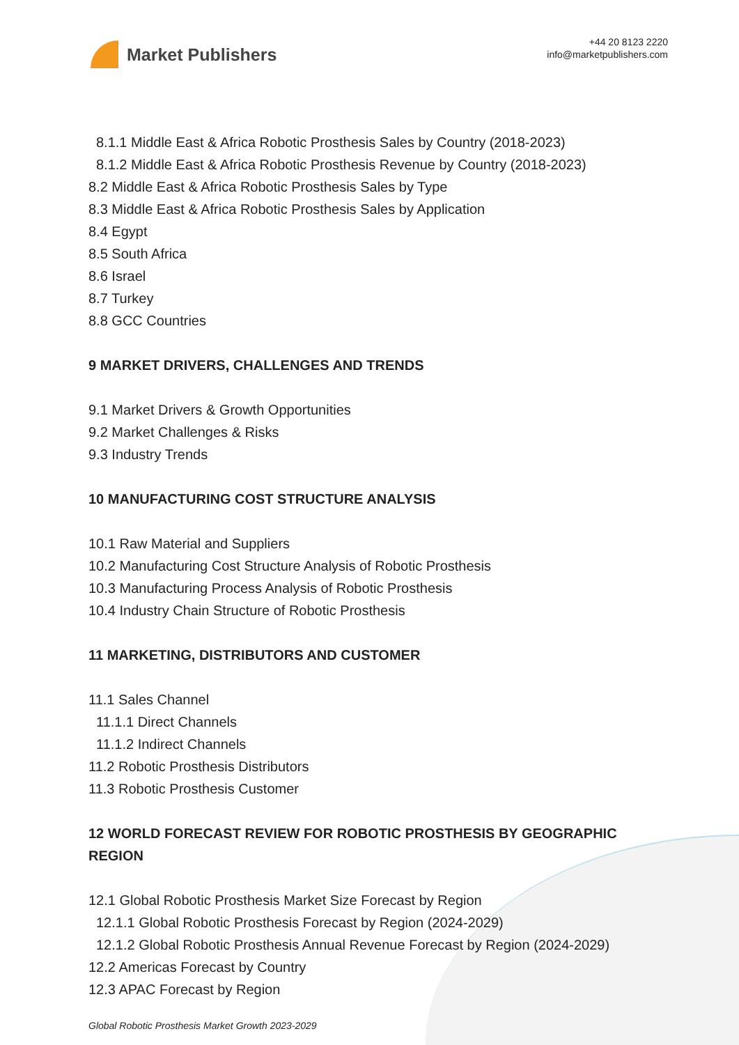Market Publishers
+44 20 8123 2220
info@marketpublishers.com
8.1.1 Middle East & Africa Robotic Prosthesis Sales by Country (2018-2023)
8.1.2 Middle East & Africa Robotic Prosthesis Revenue by Country (2018-2023)
8.2 Middle East & Africa Robotic Prosthesis Sales by Type
8.3 Middle East & Africa Robotic Prosthesis Sales by Application
8.4 Egypt
8.5 South Africa
8.6 Israel
8.7 Turkey
8.8 GCC Countries
9 MARKET DRIVERS, CHALLENGES AND TRENDS
9.1 Market Drivers & Growth Opportunities
9.2 Market Challenges & Risks
9.3 Industry Trends
10 MANUFACTURING COST STRUCTURE ANALYSIS
10.1 Raw Material and Suppliers
10.2 Manufacturing Cost Structure Analysis of Robotic Prosthesis
10.3 Manufacturing Process Analysis of Robotic Prosthesis
10.4 Industry Chain Structure of Robotic Prosthesis
11 MARKETING, DISTRIBUTORS AND CUSTOMER
11.1 Sales Channel
11.1.1 Direct Channels
11.1.2 Indirect Channels
11.2 Robotic Prosthesis Distributors
11.3 Robotic Prosthesis Customer
12 WORLD FORECAST REVIEW FOR ROBOTIC PROSTHESIS BY GEOGRAPHIC REGION
12.1 Global Robotic Prosthesis Market Size Forecast by Region
12.1.1 Global Robotic Prosthesis Forecast by Region (2024-2029)
12.1.2 Global Robotic Prosthesis Annual Revenue Forecast by Region (2024-2029)
12.2 Americas Forecast by Country
12.3 APAC Forecast by Region
Global Robotic Prosthesis Market Growth 2023-2029